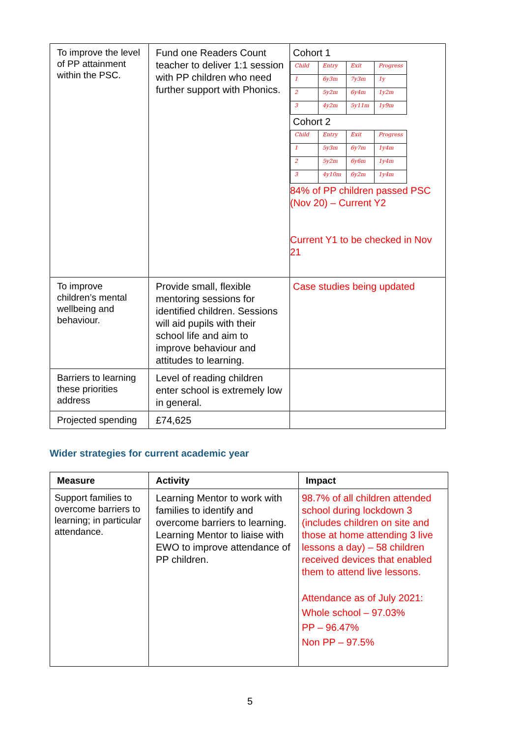| To improve the level of PP attainment within the PSC. | Fund one Readers Count teacher to deliver 1:1 session with PP children who need further support with Phonics. | Cohort 1 / Child / Entry / Exit / Progress / / 1 / 6y3m / 7y3m / 1y / / 2 / 5y2m / 6y4m / 1y2m / / 3 / 4y2m / 5y11m / 1y9m / Cohort 2 / Child / Entry / Exit / Progress / / 1 / 5y3m / 6y7m / 1y4m / / 2 / 5y2m / 6y6m / 1y4m / / 3 / 4y10m / 6y2m / 1y4m / 84% of PP children passed PSC (Nov 20) – Current Y2 Current Y1 to be checked in Nov 21 |
| To improve children’s mental wellbeing and behaviour. | Provide small, flexible mentoring sessions for identified children. Sessions will aid pupils with their school life and aim to improve behaviour and attitudes to learning. | Case studies being updated |
| Barriers to learning these priorities address | Level of reading children enter school is extremely low in general. | |
| Projected spending | £74,625 | |
Wider strategies for current academic year
| Measure | Activity | Impact |
| --- | --- | --- |
| Support families to overcome barriers to learning; in particular attendance. | Learning Mentor to work with families to identify and overcome barriers to learning. Learning Mentor to liaise with EWO to improve attendance of PP children. | 98.7% of all children attended school during lockdown 3 (includes children on site and those at home attending 3 live lessons a day) – 58 children received devices that enabled them to attend live lessons. Attendance as of July 2021: Whole school – 97.03% PP – 96.47% Non PP – 97.5% |
5